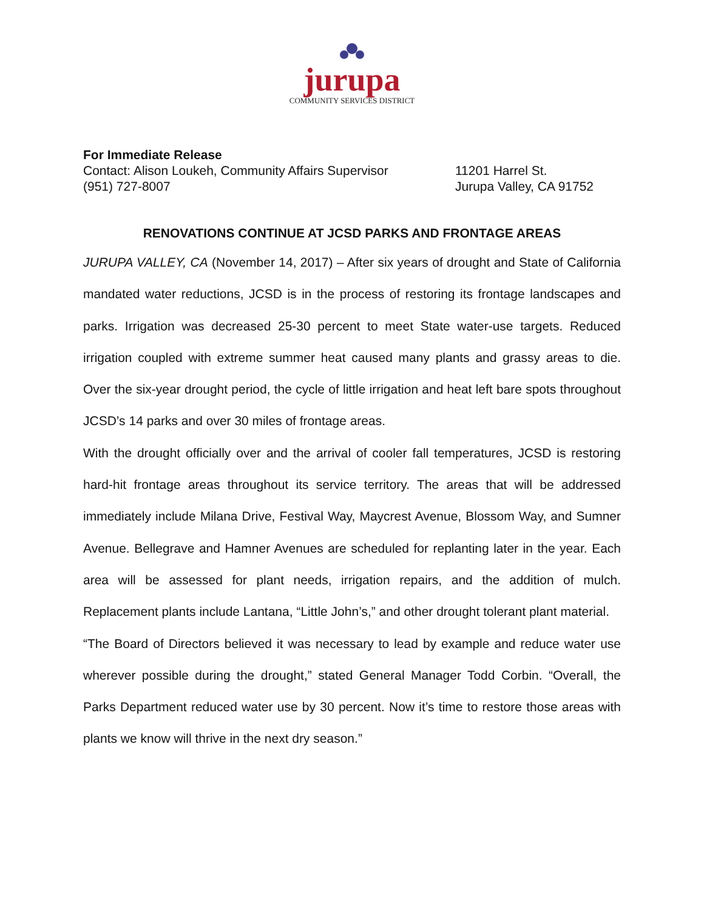jurupa
COMMUNITY SERVICES DISTRICT
For Immediate Release
Contact: Alison Loukeh, Community Affairs Supervisor
11201 Harrel St.
(951) 727-8007 Jurupa Valley, CA 91752
RENOVATIONS CONTINUE AT JCSD PARKS AND FRONTAGE AREAS
JURUPA VALLEY, CA (November 14, 2017) – After six years of drought and State of California mandated water reductions, JCSD is in the process of restoring its frontage landscapes and parks. Irrigation was decreased 25-30 percent to meet State water-use targets. Reduced irrigation coupled with extreme summer heat caused many plants and grassy areas to die. Over the six-year drought period, the cycle of little irrigation and heat left bare spots throughout JCSD’s 14 parks and over 30 miles of frontage areas.
With the drought officially over and the arrival of cooler fall temperatures, JCSD is restoring hard-hit frontage areas throughout its service territory. The areas that will be addressed immediately include Milana Drive, Festival Way, Maycrest Avenue, Blossom Way, and Sumner Avenue. Bellegrave and Hamner Avenues are scheduled for replanting later in the year. Each area will be assessed for plant needs, irrigation repairs, and the addition of mulch. Replacement plants include Lantana, “Little John’s,” and other drought tolerant plant material.
“The Board of Directors believed it was necessary to lead by example and reduce water use wherever possible during the drought,” stated General Manager Todd Corbin. “Overall, the Parks Department reduced water use by 30 percent. Now it’s time to restore those areas with plants we know will thrive in the next dry season.”